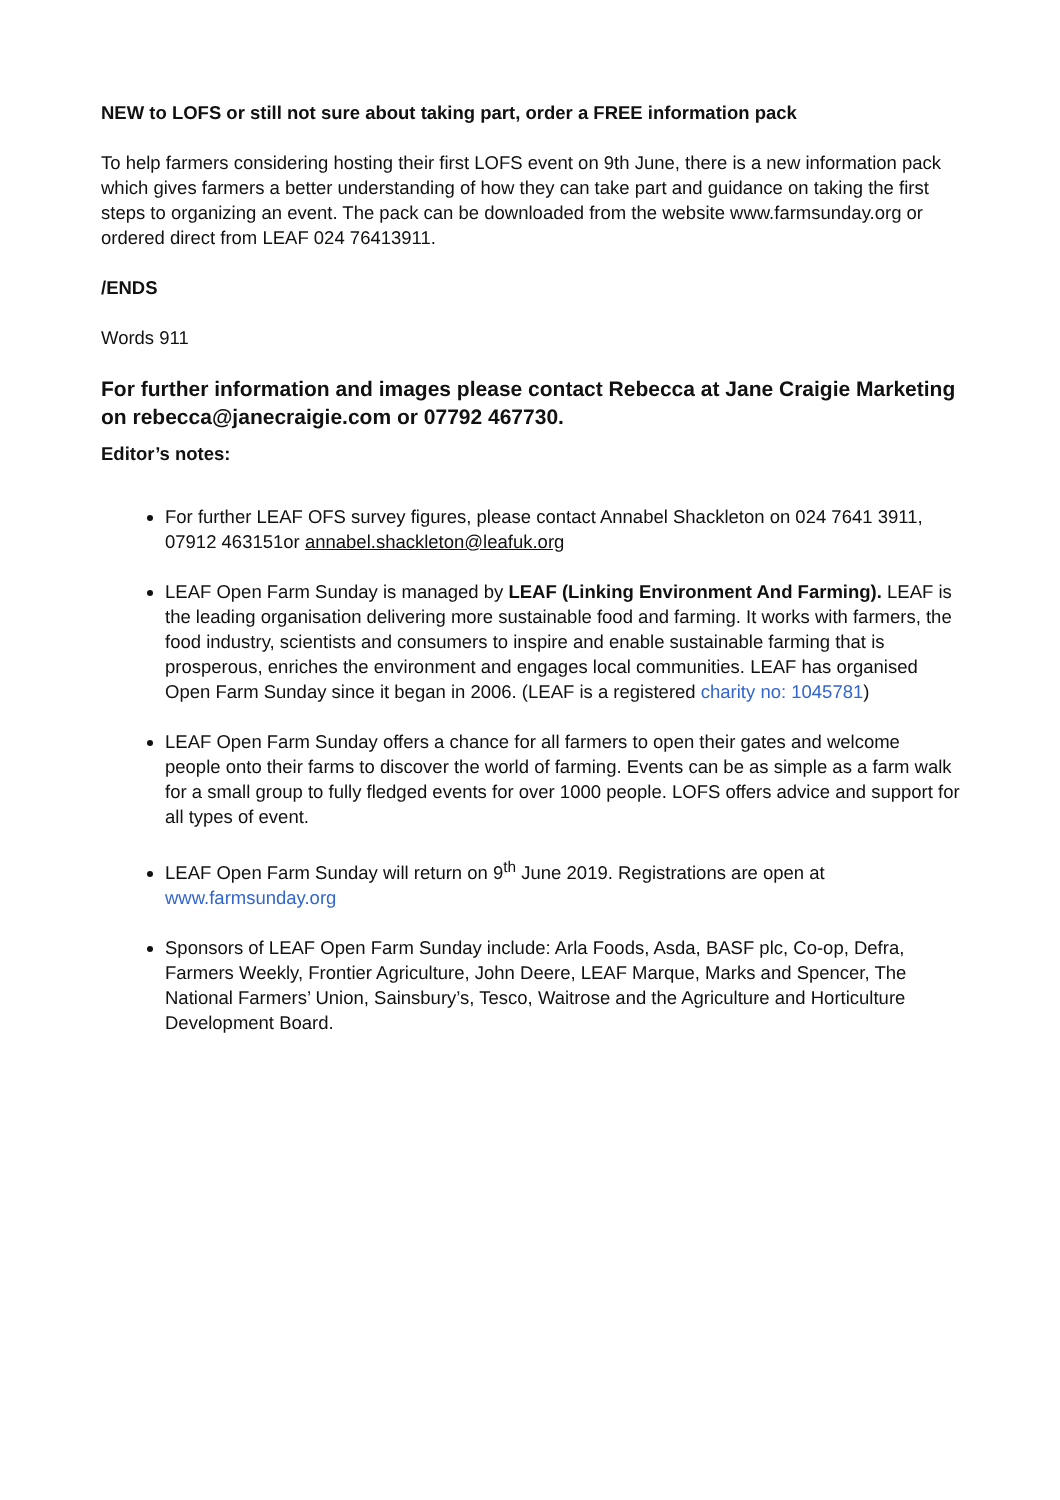NEW to LOFS or still not sure about taking part, order a FREE information pack
To help farmers considering hosting their first LOFS event on 9th June, there is a new information pack which gives farmers a better understanding of how they can take part and guidance on taking the first steps to organizing an event. The pack can be downloaded from the website www.farmsunday.org or ordered direct from LEAF 024 76413911.
/ENDS
Words 911
For further information and images please contact Rebecca at Jane Craigie Marketing on rebecca@janecraigie.com or 07792 467730.
Editor’s notes:
For further LEAF OFS survey figures, please contact Annabel Shackleton on 024 7641 3911, 07912 463151or annabel.shackleton@leafuk.org
LEAF Open Farm Sunday is managed by LEAF (Linking Environment And Farming). LEAF is the leading organisation delivering more sustainable food and farming. It works with farmers, the food industry, scientists and consumers to inspire and enable sustainable farming that is prosperous, enriches the environment and engages local communities. LEAF has organised Open Farm Sunday since it began in 2006. (LEAF is a registered charity no: 1045781)
LEAF Open Farm Sunday offers a chance for all farmers to open their gates and welcome people onto their farms to discover the world of farming. Events can be as simple as a farm walk for a small group to fully fledged events for over 1000 people. LOFS offers advice and support for all types of event.
LEAF Open Farm Sunday will return on 9<sup>th</sup> June 2019. Registrations are open at www.farmsunday.org
Sponsors of LEAF Open Farm Sunday include: Arla Foods, Asda, BASF plc, Co-op, Defra, Farmers Weekly, Frontier Agriculture, John Deere, LEAF Marque, Marks and Spencer, The National Farmers’ Union, Sainsbury’s, Tesco, Waitrose and the Agriculture and Horticulture Development Board.